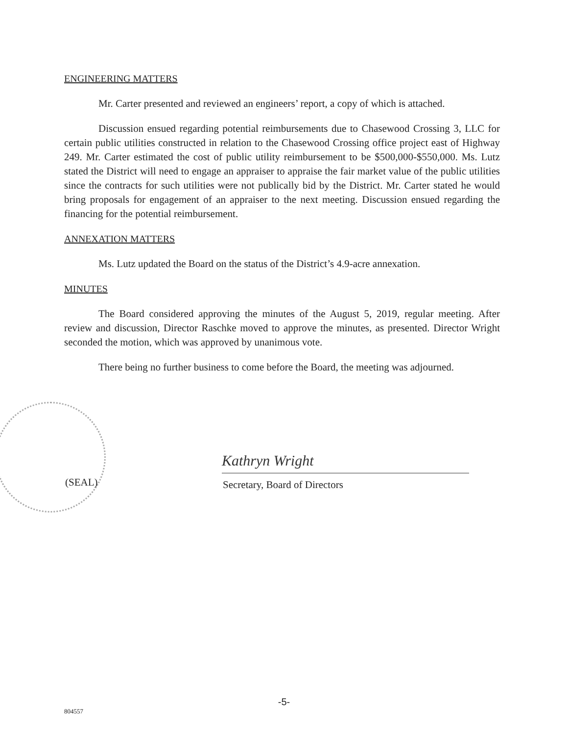ENGINEERING MATTERS
Mr. Carter presented and reviewed an engineers’ report, a copy of which is attached.
Discussion ensued regarding potential reimbursements due to Chasewood Crossing 3, LLC for certain public utilities constructed in relation to the Chasewood Crossing office project east of Highway 249. Mr. Carter estimated the cost of public utility reimbursement to be $500,000-$550,000. Ms. Lutz stated the District will need to engage an appraiser to appraise the fair market value of the public utilities since the contracts for such utilities were not publically bid by the District. Mr. Carter stated he would bring proposals for engagement of an appraiser to the next meeting. Discussion ensued regarding the financing for the potential reimbursement.
ANNEXATION MATTERS
Ms. Lutz updated the Board on the status of the District’s 4.9-acre annexation.
MINUTES
The Board considered approving the minutes of the August 5, 2019, regular meeting. After review and discussion, Director Raschke moved to approve the minutes, as presented. Director Wright seconded the motion, which was approved by unanimous vote.
There being no further business to come before the Board, the meeting was adjourned.
(SEAL)
Kathryn Wright
Secretary, Board of Directors
-5-
804557